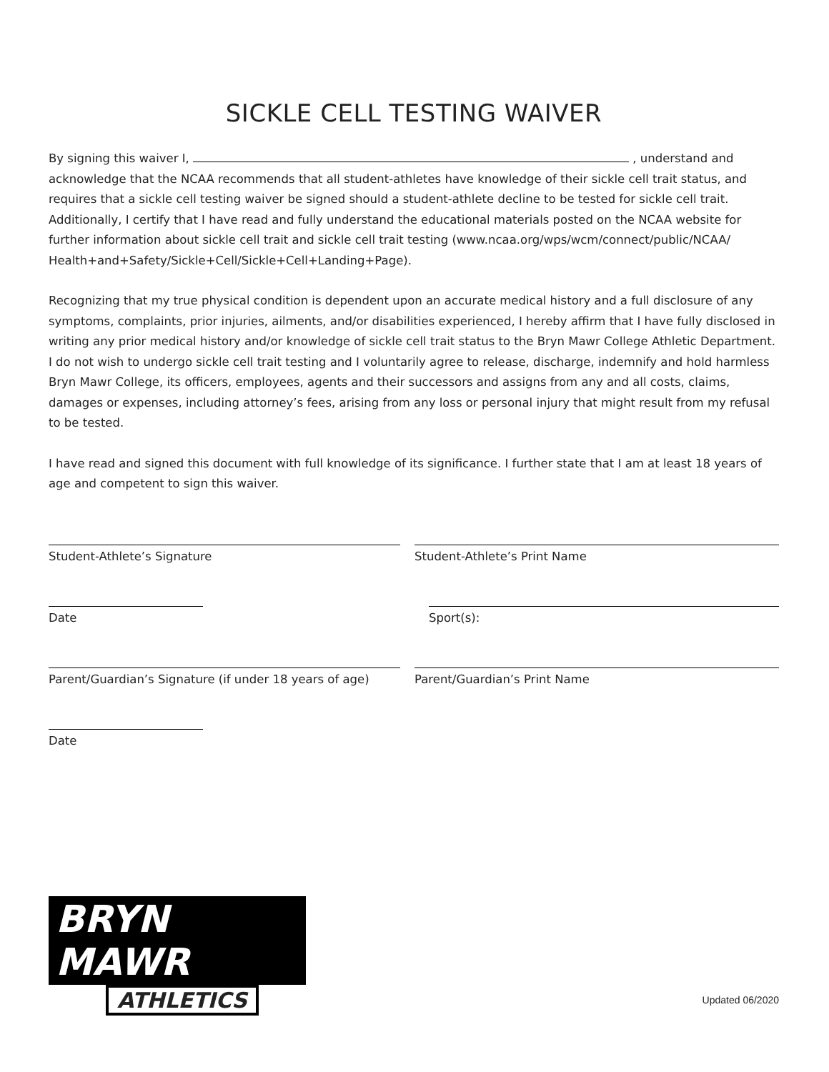SICKLE CELL TESTING WAIVER
By signing this waiver I, , understand and acknowledge that the NCAA recommends that all student-athletes have knowledge of their sickle cell trait status, and requires that a sickle cell testing waiver be signed should a student-athlete decline to be tested for sickle cell trait. Additionally, I certify that I have read and fully understand the educational materials posted on the NCAA website for further information about sickle cell trait and sickle cell trait testing (www.ncaa.org/wps/wcm/connect/public/NCAA/ Health+and+Safety/Sickle+Cell/Sickle+Cell+Landing+Page).
Recognizing that my true physical condition is dependent upon an accurate medical history and a full disclosure of any symptoms, complaints, prior injuries, ailments, and/or disabilities experienced, I hereby affirm that I have fully disclosed in writing any prior medical history and/or knowledge of sickle cell trait status to the Bryn Mawr College Athletic Department. I do not wish to undergo sickle cell trait testing and I voluntarily agree to release, discharge, indemnify and hold harmless Bryn Mawr College, its officers, employees, agents and their successors and assigns from any and all costs, claims, damages or expenses, including attorney’s fees, arising from any loss or personal injury that might result from my refusal to be tested.
I have read and signed this document with full knowledge of its significance. I further state that I am at least 18 years of age and competent to sign this waiver.
Student-Athlete’s Signature Student-Athlete’s Print Name
Date Sport(s):
Parent/Guardian’s Signature (if under 18 years of age)
Parent/Guardian’s Print Name
Date
BRYN MAWR
ATHLETICS
Updated 06/2020